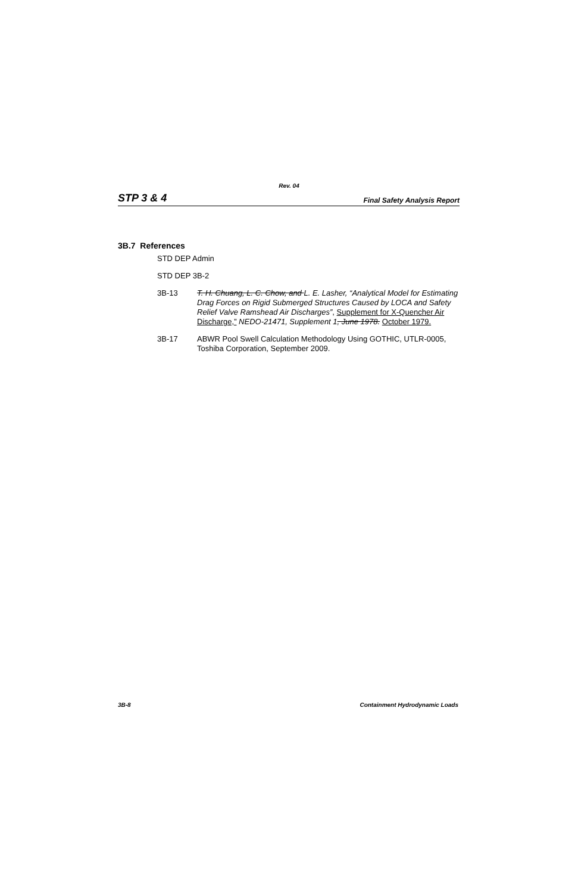Rev. 04
STP 3 & 4 Final Safety Analysis Report
3B.7 References
STD DEP Admin
STD DEP 3B-2
3B-13 T. H. Chuang, L. C. Chow, and L. E. Lasher, “Analytical Model for Estimating Drag Forces on Rigid Submerged Structures Caused by LOCA and Safety Relief Valve Ramshead Air Discharges”, Supplement for X-Quencher Air Discharge,” NEDO-21471, Supplement 1, June 1978. October 1979.
3B-17 ABWR Pool Swell Calculation Methodology Using GOTHIC, UTLR-0005, Toshiba Corporation, September 2009.
3B-8 Containment Hydrodynamic Loads